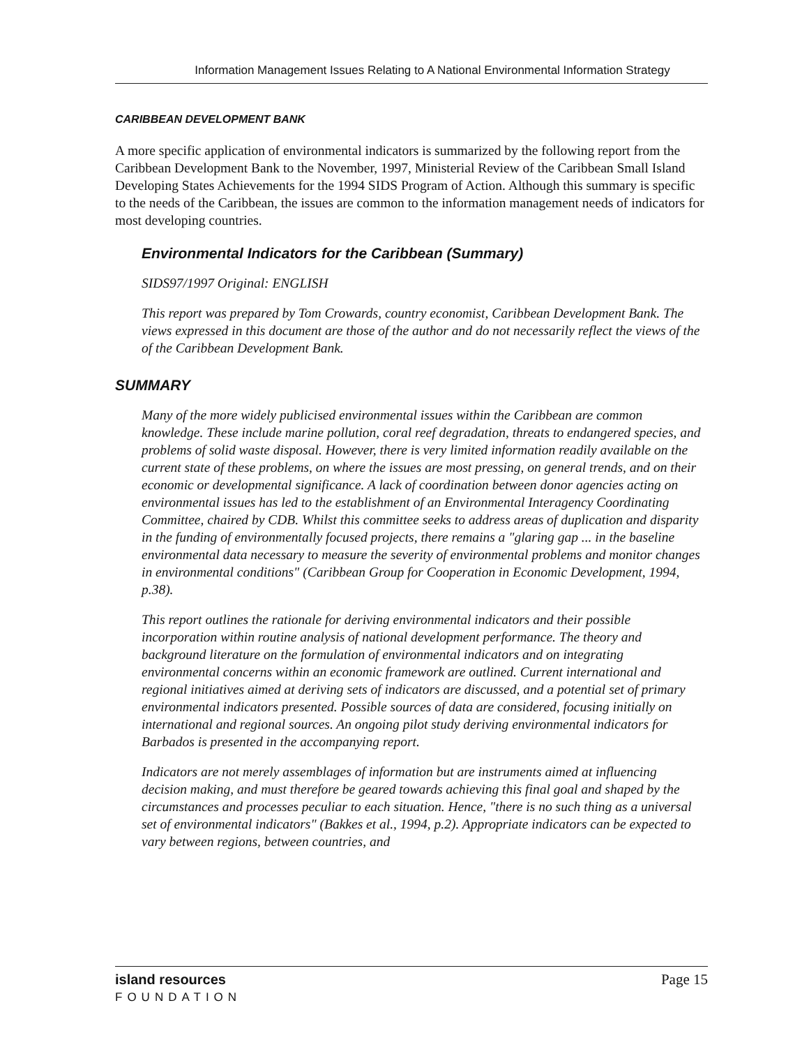Information Management Issues Relating to A National Environmental Information Strategy
CARIBBEAN DEVELOPMENT BANK
A more specific application of environmental indicators is summarized by the following report from the Caribbean Development Bank to the November, 1997, Ministerial Review of the Caribbean Small Island Developing States Achievements for the 1994 SIDS Program of Action. Although this summary is specific to the needs of the Caribbean, the issues are common to the information management needs of indicators for most developing countries.
Environmental Indicators for the Caribbean (Summary)
SIDS97/1997 Original: ENGLISH
This report was prepared by Tom Crowards, country economist, Caribbean Development Bank. The views expressed in this document are those of the author and do not necessarily reflect the views of the of the Caribbean Development Bank.
SUMMARY
Many of the more widely publicised environmental issues within the Caribbean are common knowledge. These include marine pollution, coral reef degradation, threats to endangered species, and problems of solid waste disposal. However, there is very limited information readily available on the current state of these problems, on where the issues are most pressing, on general trends, and on their economic or developmental significance. A lack of coordination between donor agencies acting on environmental issues has led to the establishment of an Environmental Interagency Coordinating Committee, chaired by CDB. Whilst this committee seeks to address areas of duplication and disparity in the funding of environmentally focused projects, there remains a "glaring gap ... in the baseline environmental data necessary to measure the severity of environmental problems and monitor changes in environmental conditions" (Caribbean Group for Cooperation in Economic Development, 1994, p.38).
This report outlines the rationale for deriving environmental indicators and their possible incorporation within routine analysis of national development performance. The theory and background literature on the formulation of environmental indicators and on integrating environmental concerns within an economic framework are outlined. Current international and regional initiatives aimed at deriving sets of indicators are discussed, and a potential set of primary environmental indicators presented. Possible sources of data are considered, focusing initially on international and regional sources. An ongoing pilot study deriving environmental indicators for Barbados is presented in the accompanying report.
Indicators are not merely assemblages of information but are instruments aimed at influencing decision making, and must therefore be geared towards achieving this final goal and shaped by the circumstances and processes peculiar to each situation. Hence, "there is no such thing as a universal set of environmental indicators" (Bakkes et al., 1994, p.2). Appropriate indicators can be expected to vary between regions, between countries, and
island resources
FOUNDATION
Page 15